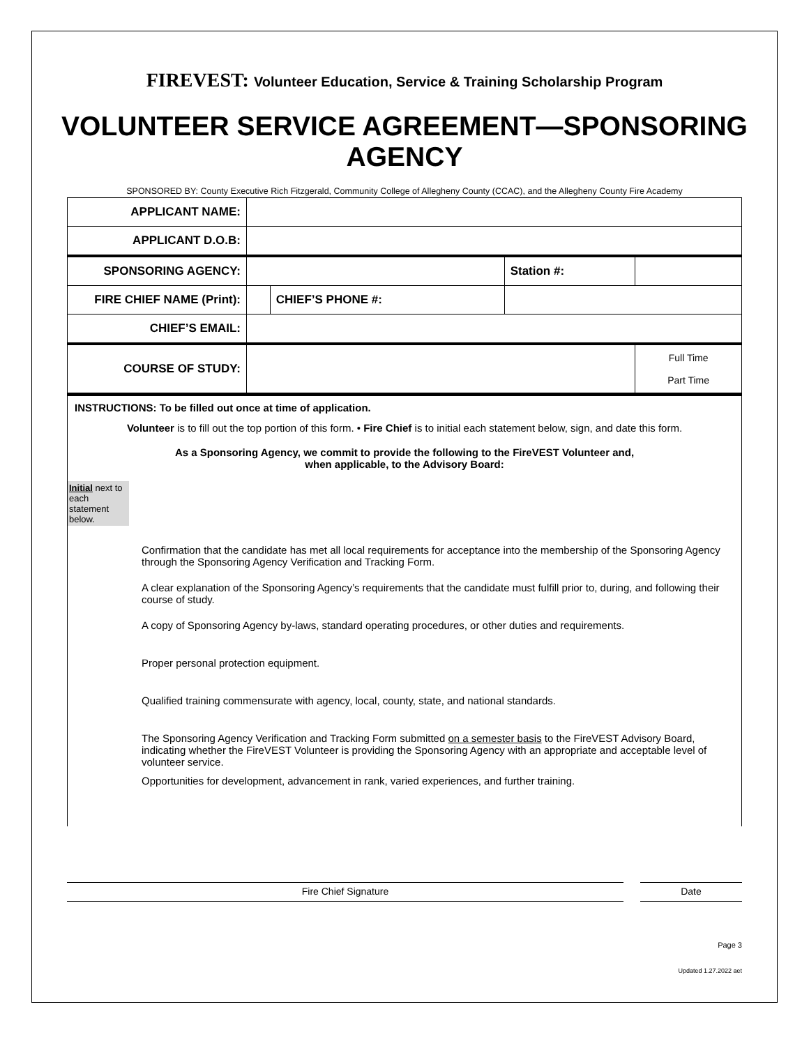FIREVEST: Volunteer Education, Service & Training Scholarship Program
VOLUNTEER SERVICE AGREEMENT—SPONSORING AGENCY
SPONSORED BY: County Executive Rich Fitzgerald, Community College of Allegheny County (CCAC), and the Allegheny County Fire Academy
| APPLICANT NAME: | | | | | |
| APPLICANT D.O.B: | | | | | |
| SPONSORING AGENCY: | | | | Station #: | |
| FIRE CHIEF NAME (Print): | | CHIEF’S PHONE #: | | | |
| CHIEF’S EMAIL: | | | | | |
| COURSE OF STUDY: | | | | | Full Time Part Time |
INSTRUCTIONS: To be filled out once at time of application.
Volunteer is to fill out the top portion of this form. • Fire Chief is to initial each statement below, sign, and date this form.
As a Sponsoring Agency, we commit to provide the following to the FireVEST Volunteer and,
when applicable, to the Advisory Board:
Initial next to each statement below.
Confirmation that the candidate has met all local requirements for acceptance into the membership of the Sponsoring Agency through the Sponsoring Agency Verification and Tracking Form.
A clear explanation of the Sponsoring Agency’s requirements that the candidate must fulfill prior to, during, and following their course of study.
A copy of Sponsoring Agency by-laws, standard operating procedures, or other duties and requirements.
Proper personal protection equipment.
Qualified training commensurate with agency, local, county, state, and national standards.
The Sponsoring Agency Verification and Tracking Form submitted on a semester basis to the FireVEST Advisory Board, indicating whether the FireVEST Volunteer is providing the Sponsoring Agency with an appropriate and acceptable level of volunteer service.
Opportunities for development, advancement in rank, varied experiences, and further training.
Fire Chief Signature Date
Page 3
Updated 1.27.2022 aet